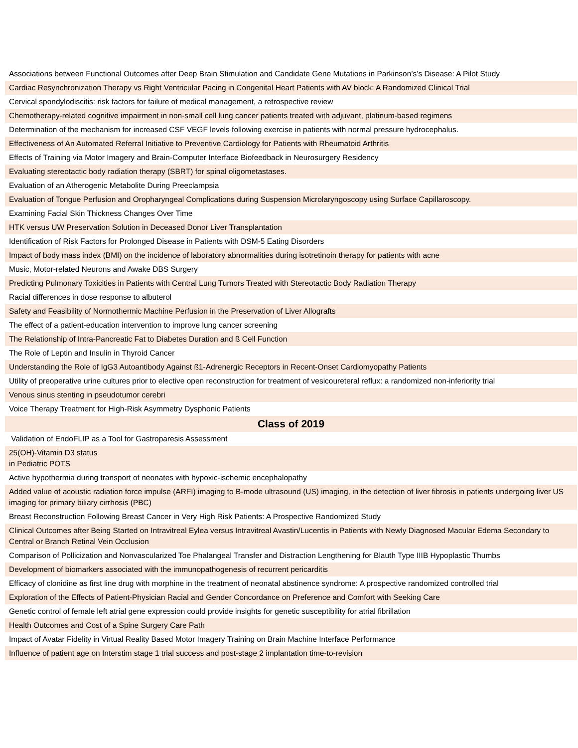| Associations between Functional Outcomes after Deep Brain Stimulation and Candidate Gene Mutations in Parkinson’s’s Disease: A Pilot Study |
| Cardiac Resynchronization Therapy vs Right Ventricular Pacing in Congenital Heart Patients with AV block: A Randomized Clinical Trial |
| Cervical spondylodiscitis: risk factors for failure of medical management, a retrospective review |
| Chemotherapy-related cognitive impairment in non-small cell lung cancer patients treated with adjuvant, platinum-based regimens |
| Determination of the mechanism for increased CSF VEGF levels following exercise in patients with normal pressure hydrocephalus. |
| Effectiveness of An Automated Referral Initiative to Preventive Cardiology for Patients with Rheumatoid Arthritis |
| Effects of Training via Motor Imagery and Brain-Computer Interface Biofeedback in Neurosurgery Residency |
| Evaluating stereotactic body radiation therapy (SBRT) for spinal oligometastases. |
| Evaluation of an Atherogenic Metabolite During Preeclampsia |
| Evaluation of Tongue Perfusion and Oropharyngeal Complications during Suspension Microlaryngoscopy using Surface Capillaroscopy. |
| Examining Facial Skin Thickness Changes Over Time |
| HTK versus UW Preservation Solution in Deceased Donor Liver Transplantation |
| Identification of Risk Factors for Prolonged Disease in Patients with DSM-5 Eating Disorders |
| Impact of body mass index (BMI) on the incidence of laboratory abnormalities during isotretinoin therapy for patients with acne |
| Music, Motor-related Neurons and Awake DBS Surgery |
| Predicting Pulmonary Toxicities in Patients with Central Lung Tumors Treated with Stereotactic Body Radiation Therapy |
| Racial differences in dose response to albuterol |
| Safety and Feasibility of Normothermic Machine Perfusion in the Preservation of Liver Allografts |
| The effect of a patient-education intervention to improve lung cancer screening |
| The Relationship of Intra-Pancreatic Fat to Diabetes Duration and ß Cell Function |
| The Role of Leptin and Insulin in Thyroid Cancer |
| Understanding the Role of IgG3 Autoantibody Against ß1-Adrenergic Receptors in Recent-Onset Cardiomyopathy Patients |
| Utility of preoperative urine cultures prior to elective open reconstruction for treatment of vesicoureteral reflux: a randomized non-inferiority trial |
| Venous sinus stenting in pseudotumor cerebri |
| Voice Therapy Treatment for High-Risk Asymmetry Dysphonic Patients |
| Class of 2019 |
| Validation of EndoFLIP as a Tool for Gastroparesis Assessment |
| 25(OH)-Vitamin D3 status in Pediatric POTS |
| Active hypothermia during transport of neonates with hypoxic-ischemic encephalopathy |
| Added value of acoustic radiation force impulse (ARFI) imaging to B-mode ultrasound (US) imaging, in the detection of liver fibrosis in patients undergoing liver US imaging for primary biliary cirrhosis (PBC) |
| Breast Reconstruction Following Breast Cancer in Very High Risk Patients: A Prospective Randomized Study |
| Clinical Outcomes after Being Started on Intravitreal Eylea versus Intravitreal Avastin/Lucentis in Patients with Newly Diagnosed Macular Edema Secondary to Central or Branch Retinal Vein Occlusion |
| Comparison of Pollicization and Nonvascularized Toe Phalangeal Transfer and Distraction Lengthening for Blauth Type IIIB Hypoplastic Thumbs |
| Development of biomarkers associated with the immunopathogenesis of recurrent pericarditis |
| Efficacy of clonidine as first line drug with morphine in the treatment of neonatal abstinence syndrome: A prospective randomized controlled trial |
| Exploration of the Effects of Patient-Physician Racial and Gender Concordance on Preference and Comfort with Seeking Care |
| Genetic control of female left atrial gene expression could provide insights for genetic susceptibility for atrial fibrillation |
| Health Outcomes and Cost of a Spine Surgery Care Path |
| Impact of Avatar Fidelity in Virtual Reality Based Motor Imagery Training on Brain Machine Interface Performance |
| Influence of patient age on Interstim stage 1 trial success and post-stage 2 implantation time-to-revision |